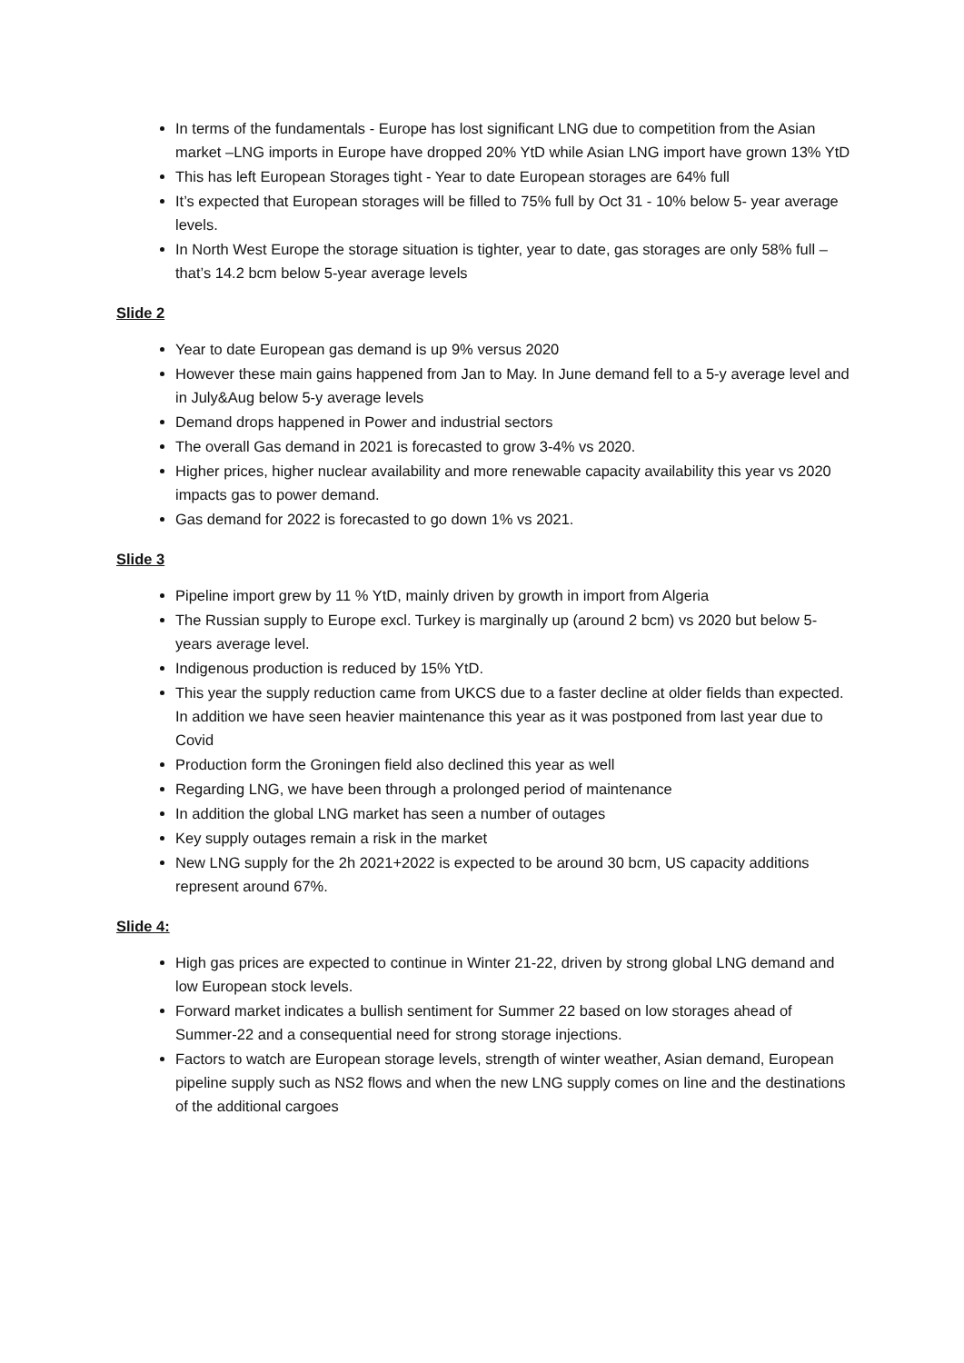In terms of the fundamentals - Europe has lost significant LNG due to competition from the Asian market –LNG imports in Europe have dropped 20% YtD while Asian LNG import have grown 13% YtD
This has left European Storages tight - Year to date European storages are 64% full
It’s expected that European storages will be filled to 75% full by Oct 31 - 10% below 5- year average levels.
In North West Europe the storage situation is tighter, year to date, gas storages are only 58% full – that’s 14.2 bcm below 5-year average levels
Slide 2
Year to date European gas demand is up 9% versus 2020
However these main gains happened from Jan to May. In June demand fell to a 5-y average level and in July&Aug below 5-y average levels
Demand drops happened in Power and industrial sectors
The overall Gas demand in 2021 is forecasted to grow 3-4% vs 2020.
Higher prices, higher nuclear availability and more renewable capacity availability this year vs 2020 impacts gas to power demand.
Gas demand for 2022 is forecasted to go down 1% vs 2021.
Slide 3
Pipeline import grew by 11 % YtD, mainly driven by growth in import from Algeria
The Russian supply to Europe excl. Turkey is marginally up (around 2 bcm) vs 2020 but below 5-years average level.
Indigenous production is reduced by 15% YtD.
This year the supply reduction came from UKCS due to a faster decline at older fields than expected. In addition we have seen heavier maintenance this year as it was postponed from last year due to Covid
Production form the Groningen field also declined this year as well
Regarding LNG, we have been through a prolonged period of maintenance
In addition the global LNG market has seen a number of outages
Key supply outages remain a risk in the market
New LNG supply for the 2h 2021+2022 is expected to be around 30 bcm, US capacity additions represent around 67%.
Slide 4:
High gas prices are expected to continue in Winter 21-22, driven by strong global LNG demand and low European stock levels.
Forward market indicates a bullish sentiment for Summer 22 based on low storages ahead of Summer-22 and a consequential need for strong storage injections.
Factors to watch are European storage levels, strength of winter weather, Asian demand, European pipeline supply such as NS2 flows and when the new LNG supply comes on line and the destinations of the additional cargoes